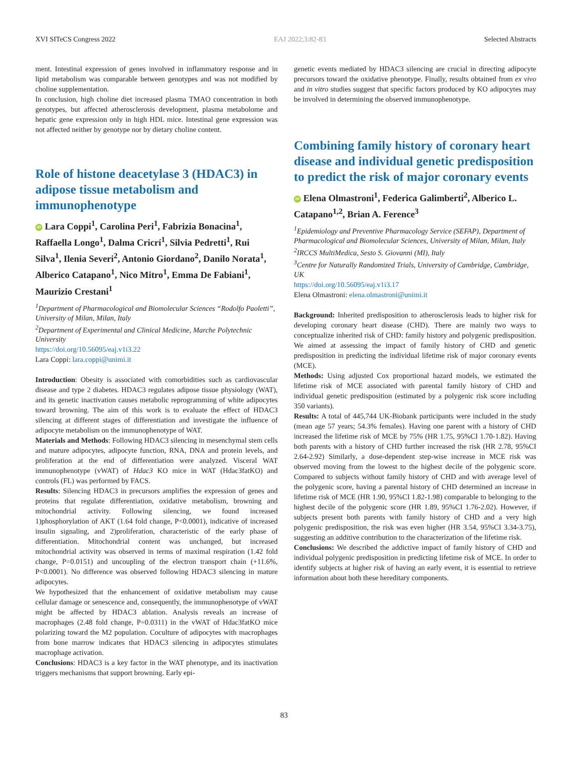XVI SITeCS Congress 2022 EAJ 2022;3:82-83 Selected Abstracts
ment. Intestinal expression of genes involved in inflammatory response and in lipid metabolism was comparable between genotypes and was not modified by choline supplementation.
In conclusion, high choline diet increased plasma TMAO concentration in both genotypes, but affected atherosclerosis development, plasma metabolome and hepatic gene expression only in high HDL mice. Intestinal gene expression was not affected neither by genotype nor by dietary choline content.
Role of histone deacetylase 3 (HDAC3) in adipose tissue metabolism and immunophenotype
iD Lara Coppi<sup>1</sup>, Carolina Peri<sup>1</sup>, Fabrizia Bonacina<sup>1</sup>, Raffaella Longo<sup>1</sup>, Dalma Cricrí<sup>1</sup>, Silvia Pedretti<sup>1</sup>, Rui Silva<sup>1</sup>, Ilenia Severi<sup>2</sup>, Antonio Giordano<sup>2</sup>, Danilo Norata<sup>1</sup>, Alberico Catapano<sup>1</sup>, Nico Mitro<sup>1</sup>, Emma De Fabiani<sup>1</sup>, Maurizio Crestani<sup>1</sup>
<sup>1</sup> Department of Pharmacological and Biomolecular Sciences “Rodolfo Paoletti”, University of Milan, Milan, Italy
<sup>2</sup> Department of Experimental and Clinical Medicine, Marche Polytechnic University
https://doi.org/10.56095/eaj.v1i3.22
Lara Coppi: lara.coppi@unimi.it
Introduction: Obesity is associated with comorbidities such as cardiovascular disease and type 2 diabetes. HDAC3 regulates adipose tissue physiology (WAT), and its genetic inactivation causes metabolic reprogramming of white adipocytes toward browning. The aim of this work is to evaluate the effect of HDAC3 silencing at different stages of differentiation and investigate the influence of adipocyte metabolism on the immunophenotype of WAT.
Materials and Methods: Following HDAC3 silencing in mesenchymal stem cells and mature adipocytes, adipocyte function, RNA, DNA and protein levels, and proliferation at the end of differentiation were analyzed. Visceral WAT immunophenotype (vWAT) of Hdac3 KO mice in WAT (Hdac3fatKO) and controls (FL) was performed by FACS.
Results: Silencing HDAC3 in precursors amplifies the expression of genes and proteins that regulate differentiation, oxidative metabolism, browning and mitochondrial activity. Following silencing, we found increased 1)phosphorylation of AKT (1.64 fold change, P<0.0001), indicative of increased insulin signaling, and 2)proliferation, characteristic of the early phase of differentiation. Mitochondrial content was unchanged, but increased mitochondrial activity was observed in terms of maximal respiration (1.42 fold change, P=0.0151) and uncoupling of the electron transport chain (+11.6%, P<0.0001). No difference was observed following HDAC3 silencing in mature adipocytes.
We hypothesized that the enhancement of oxidative metabolism may cause cellular damage or senescence and, consequently, the immunophenotype of vWAT might be affected by HDAC3 ablation. Analysis reveals an increase of macrophages (2.48 fold change, P=0.0311) in the vWAT of Hdac3fatKO mice polarizing toward the M2 population. Coculture of adipocytes with macrophages from bone marrow indicates that HDAC3 silencing in adipocytes stimulates macrophage activation.
Conclusions: HDAC3 is a key factor in the WAT phenotype, and its inactivation triggers mechanisms that support browning. Early epi-
genetic events mediated by HDAC3 silencing are crucial in directing adipocyte precursors toward the oxidative phenotype. Finally, results obtained from ex vivo and in vitro studies suggest that specific factors produced by KO adipocytes may be involved in determining the observed immunophenotype.
Combining family history of coronary heart disease and individual genetic predisposition to predict the risk of major coronary events
iD Elena Olmastroni<sup>1</sup>, Federica Galimberti<sup>2</sup>, Alberico L. Catapano<sup>1,2</sup>, Brian A. Ference<sup>3</sup>
<sup>1</sup> Epidemiology and Preventive Pharmacology Service (SEFAP), Department of Pharmacological and Biomolecular Sciences, University of Milan, Milan, Italy
<sup>2</sup> IRCCS MultiMedica, Sesto S. Giovanni (MI), Italy
<sup>3</sup> Centre for Naturally Randomized Trials, University of Cambridge, Cambridge, UK
https://doi.org/10.56095/eaj.v1i3.17
Elena Olmastroni: elena.olmastroni@unimi.it
Background: Inherited predisposition to atherosclerosis leads to higher risk for developing coronary heart disease (CHD). There are mainly two ways to conceptualize inherited risk of CHD: family history and polygenic predisposition. We aimed at assessing the impact of family history of CHD and genetic predisposition in predicting the individual lifetime risk of major coronary events (MCE).
Methods: Using adjusted Cox proportional hazard models, we estimated the lifetime risk of MCE associated with parental family history of CHD and individual genetic predisposition (estimated by a polygenic risk score including 350 variants).
Results: A total of 445,744 UK-Biobank participants were included in the study (mean age 57 years; 54.3% females). Having one parent with a history of CHD increased the lifetime risk of MCE by 75% (HR 1.75, 95%CI 1.70-1.82). Having both parents with a history of CHD further increased the risk (HR 2.78, 95%CI 2.64-2.92) Similarly, a dose-dependent step-wise increase in MCE risk was observed moving from the lowest to the highest decile of the polygenic score. Compared to subjects without family history of CHD and with average level of the polygenic score, having a parental history of CHD determined an increase in lifetime risk of MCE (HR 1.90, 95%CI 1.82-1.98) comparable to belonging to the highest decile of the polygenic score (HR 1.89, 95%CI 1.76-2.02). However, if subjects present both parents with family history of CHD and a very high polygenic predisposition, the risk was even higher (HR 3.54, 95%CI 3.34-3.75), suggesting an additive contribution to the characterization of the lifetime risk.
Conclusions: We described the addictive impact of family history of CHD and individual polygenic predisposition in predicting lifetime risk of MCE. In order to identify subjects at higher risk of having an early event, it is essential to retrieve information about both these hereditary components.
83